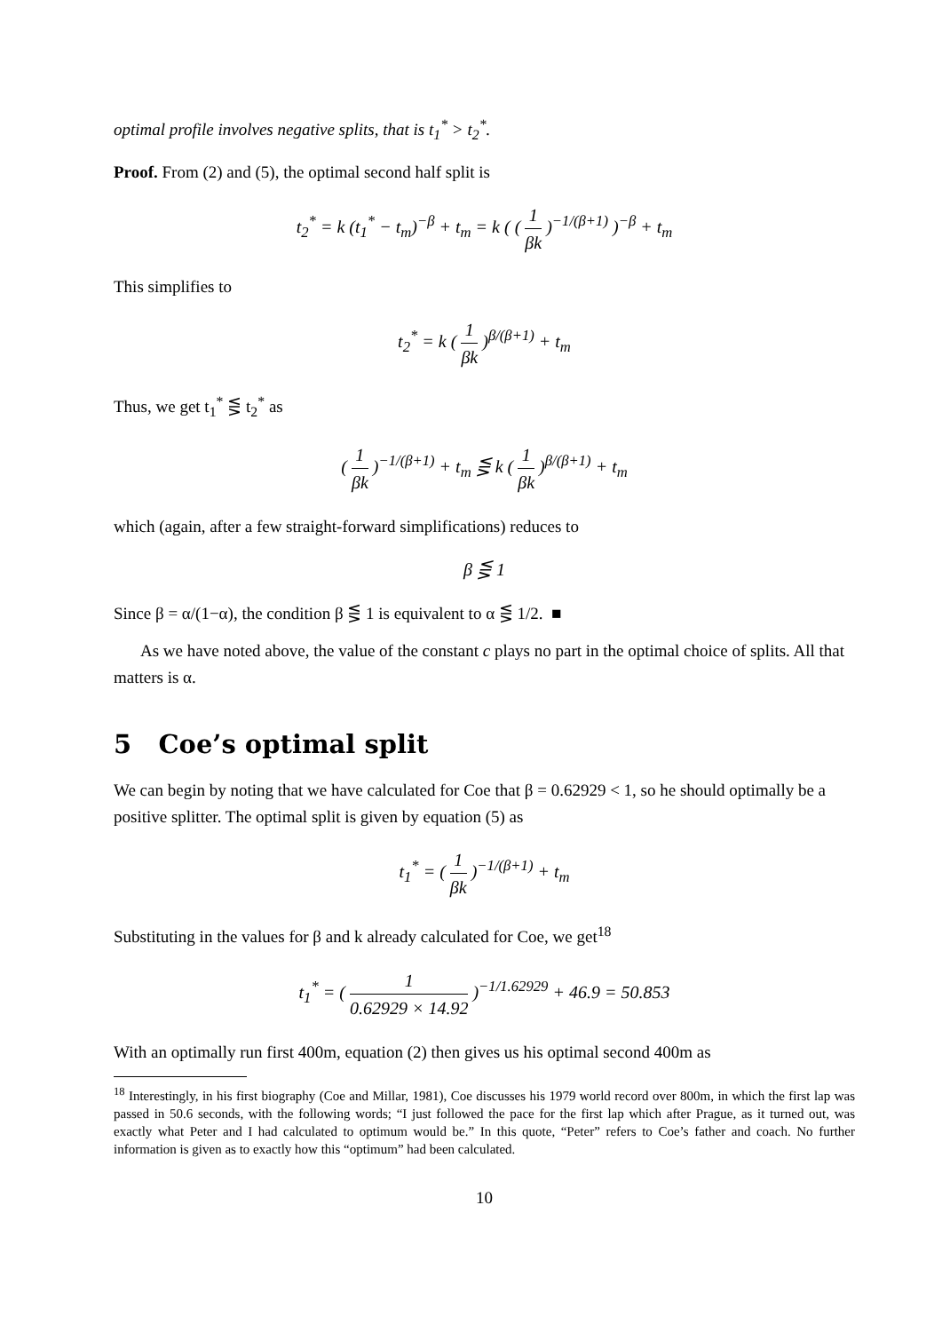optimal profile involves negative splits, that is t<sub>1</sub><sup>*</sup> > t<sub>2</sub><sup>*</sup>.
Proof. From (2) and (5), the optimal second half split is
t<sub>2</sub><sup>*</sup> = k (t<sub>1</sub><sup>*</sup> − t<sub>m</sub>)<sup>−β</sup> + t<sub>m</sub> = k ( ( 1 βk )<sup>−1/(β+1)</sup> )<sup>−β</sup> + t<sub>m</sub>
This simplifies to
t<sub>2</sub><sup>*</sup> = k ( 1 βk )<sup>β/(β+1)</sup> + t<sub>m</sub>
Thus, we get t<sub>1</sub><sup>*</sup> ⋚ t<sub>2</sub><sup>*</sup> as
( 1 βk )<sup>−1/(β+1)</sup> + t<sub>m</sub> ⋚ k ( 1 βk )<sup>β/(β+1)</sup> + t<sub>m</sub>
which (again, after a few straight-forward simplifications) reduces to
β ⋚ 1
Since β = α/(1−α), the condition β ⋚ 1 is equivalent to α ⋚ 1/2. ■
As we have noted above, the value of the constant c plays no part in the optimal choice of splits. All that matters is α.
5 Coe’s optimal split
We can begin by noting that we have calculated for Coe that β = 0.62929 < 1, so he should optimally be a positive splitter. The optimal split is given by equation (5) as
t<sub>1</sub><sup>*</sup> = ( 1 βk )<sup>−1/(β+1)</sup> + t<sub>m</sub>
Substituting in the values for β and k already calculated for Coe, we get<sup>18</sup>
t<sub>1</sub><sup>*</sup> = ( 1 0.62929 × 14.92 )<sup>−1/1.62929</sup> + 46.9 = 50.853
With an optimally run first 400m, equation (2) then gives us his optimal second 400m as
<sup>18</sup> Interestingly, in his first biography (Coe and Millar, 1981), Coe discusses his 1979 world record over 800m, in which the first lap was passed in 50.6 seconds, with the following words; “I just followed the pace for the first lap which after Prague, as it turned out, was exactly what Peter and I had calculated to optimum would be.” In this quote, “Peter” refers to Coe’s father and coach. No further information is given as to exactly how this “optimum” had been calculated.
10